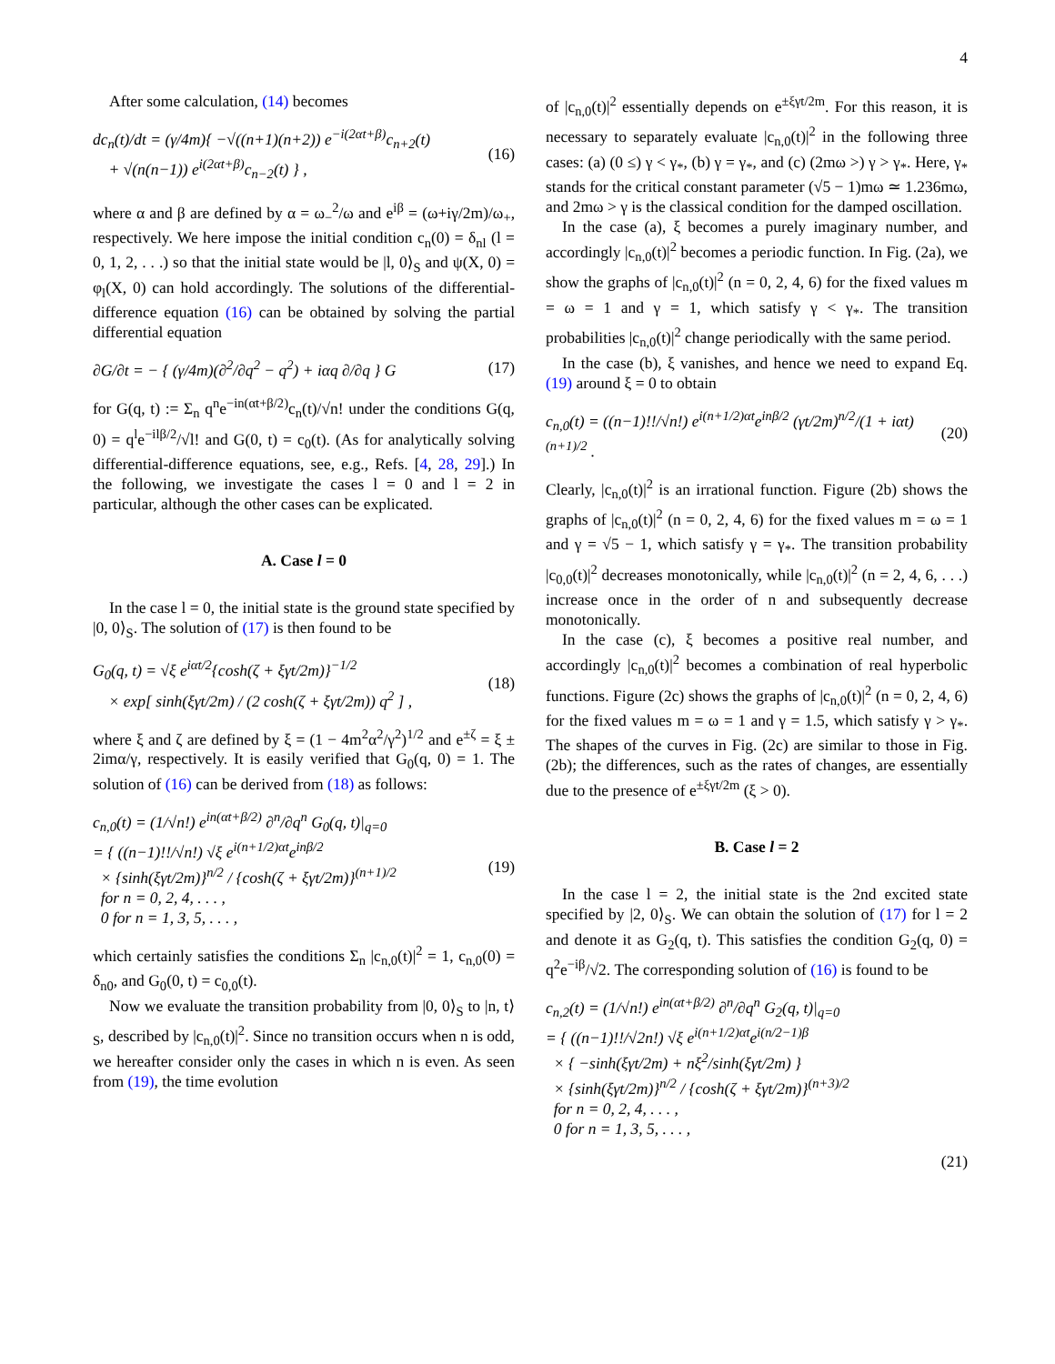4
After some calculation, (14) becomes
dc<sub>n</sub>(t)/dt = (γ/4m){ −√((n+1)(n+2)) e<sup>−i(2αt+β)</sup>c<sub>n+2</sub>(t)
+ √(n(n−1)) e<sup>i(2αt+β)</sup>c<sub>n−2</sub>(t) } ,
(16)
where α and β are defined by α = ω<sub>−</sub><sup>2</sup>/ω and e<sup>iβ</sup> = (ω+iγ/2m)/ω<sub>+</sub>, respectively. We here impose the initial condition c<sub>n</sub>(0) = δ<sub>nl</sub> (l = 0, 1, 2, . . .) so that the initial state would be |l, 0⟩<sub>S</sub> and ψ(X, 0) = φ<sub>l</sub>(X, 0) can hold accordingly. The solutions of the differential-difference equation (16) can be obtained by solving the partial differential equation
∂G/∂t = − { (γ/4m)(∂<sup>2</sup>/∂q<sup>2</sup> − q<sup>2</sup>) + iαq ∂/∂q } G
(17)
for G(q, t) := Σ<sub>n</sub> q<sup>n</sup>e<sup>−in(αt+β/2)</sup>c<sub>n</sub>(t)/√n! under the conditions G(q, 0) = q<sup>l</sup>e<sup>−ilβ/2</sup>/√l! and G(0, t) = c<sub>0</sub>(t). (As for analytically solving differential-difference equations, see, e.g., Refs. [4, 28, 29].) In the following, we investigate the cases l = 0 and l = 2 in particular, although the other cases can be explicated.
A. Case l = 0
In the case l = 0, the initial state is the ground state specified by |0, 0⟩<sub>S</sub>. The solution of (17) is then found to be
G<sub>0</sub>(q, t) = √ξ e<sup>iαt/2</sup>{cosh(ζ + ξγt/2m)}<sup>−1/2</sup>
× exp[ sinh(ξγt/2m) / (2 cosh(ζ + ξγt/2m)) q<sup>2</sup> ] ,
(18)
where ξ and ζ are defined by ξ = (1 − 4m<sup>2</sup>α<sup>2</sup>/γ<sup>2</sup>)<sup>1/2</sup> and e<sup>±ζ</sup> = ξ ± 2imα/γ, respectively. It is easily verified that G<sub>0</sub>(q, 0) = 1. The solution of (16) can be derived from (18) as follows:
c<sub>n,0</sub>(t) = (1/√n!) e<sup>in(αt+β/2)</sup> ∂<sup>n</sup>/∂q<sup>n</sup> G<sub>0</sub>(q, t)|<sub>q=0</sub>
= { ((n−1)!!/√n!) √ξ e<sup>i(n+1/2)αt</sup>e<sup>inβ/2</sup>
× {sinh(ξγt/2m)}<sup>n/2</sup> / {cosh(ζ + ξγt/2m)}<sup>(n+1)/2</sup>
for n = 0, 2, 4, . . . ,
0 for n = 1, 3, 5, . . . ,
(19)
which certainly satisfies the conditions Σ<sub>n</sub> |c<sub>n,0</sub>(t)|<sup>2</sup> = 1, c<sub>n,0</sub>(0) = δ<sub>n0</sub>, and G<sub>0</sub>(0, t) = c<sub>0,0</sub>(t).
Now we evaluate the transition probability from |0, 0⟩<sub>S</sub> to |n, t⟩<sub>S</sub>, described by |c<sub>n,0</sub>(t)|<sup>2</sup>. Since no transition occurs when n is odd, we hereafter consider only the cases in which n is even. As seen from (19), the time evolution
of |c<sub>n,0</sub>(t)|<sup>2</sup> essentially depends on e<sup>±ξγt/2m</sup>. For this reason, it is necessary to separately evaluate |c<sub>n,0</sub>(t)|<sup>2</sup> in the following three cases: (a) (0 ≤) γ < γ<sub>*</sub>, (b) γ = γ<sub>*</sub>, and (c) (2mω >) γ > γ<sub>*</sub>. Here, γ<sub>*</sub> stands for the critical constant parameter (√5 − 1)mω ≃ 1.236mω, and 2mω > γ is the classical condition for the damped oscillation.
In the case (a), ξ becomes a purely imaginary number, and accordingly |c<sub>n,0</sub>(t)|<sup>2</sup> becomes a periodic function. In Fig. (2a), we show the graphs of |c<sub>n,0</sub>(t)|<sup>2</sup> (n = 0, 2, 4, 6) for the fixed values m = ω = 1 and γ = 1, which satisfy γ < γ<sub>*</sub>. The transition probabilities |c<sub>n,0</sub>(t)|<sup>2</sup> change periodically with the same period.
In the case (b), ξ vanishes, and hence we need to expand Eq. (19) around ξ = 0 to obtain
c<sub>n,0</sub>(t) = ((n−1)!!/√n!) e<sup>i(n+1/2)αt</sup>e<sup>inβ/2</sup> (γt/2m)<sup>n/2</sup>/(1 + iαt)<sup>(n+1)/2</sup> .
(20)
Clearly, |c<sub>n,0</sub>(t)|<sup>2</sup> is an irrational function. Figure (2b) shows the graphs of |c<sub>n,0</sub>(t)|<sup>2</sup> (n = 0, 2, 4, 6) for the fixed values m = ω = 1 and γ = √5 − 1, which satisfy γ = γ<sub>*</sub>. The transition probability |c<sub>0,0</sub>(t)|<sup>2</sup> decreases monotonically, while |c<sub>n,0</sub>(t)|<sup>2</sup> (n = 2, 4, 6, . . .) increase once in the order of n and subsequently decrease monotonically.
In the case (c), ξ becomes a positive real number, and accordingly |c<sub>n,0</sub>(t)|<sup>2</sup> becomes a combination of real hyperbolic functions. Figure (2c) shows the graphs of |c<sub>n,0</sub>(t)|<sup>2</sup> (n = 0, 2, 4, 6) for the fixed values m = ω = 1 and γ = 1.5, which satisfy γ > γ<sub>*</sub>. The shapes of the curves in Fig. (2c) are similar to those in Fig. (2b); the differences, such as the rates of changes, are essentially due to the presence of e<sup>±ξγt/2m</sup> (ξ > 0).
B. Case l = 2
In the case l = 2, the initial state is the 2nd excited state specified by |2, 0⟩<sub>S</sub>. We can obtain the solution of (17) for l = 2 and denote it as G<sub>2</sub>(q, t). This satisfies the condition G<sub>2</sub>(q, 0) = q<sup>2</sup>e<sup>−iβ</sup>/√2. The corresponding solution of (16) is found to be
c<sub>n,2</sub>(t) = (1/√n!) e<sup>in(αt+β/2)</sup> ∂<sup>n</sup>/∂q<sup>n</sup> G<sub>2</sub>(q, t)|<sub>q=0</sub>
= { ((n−1)!!/√2n!) √ξ e<sup>i(n+1/2)αt</sup>e<sup>i(n/2−1)β</sup>
× { −sinh(ξγt/2m) + nξ<sup>2</sup>/sinh(ξγt/2m) }
× {sinh(ξγt/2m)}<sup>n/2</sup> / {cosh(ζ + ξγt/2m)}<sup>(n+3)/2</sup>
for n = 0, 2, 4, . . . ,
0 for n = 1, 3, 5, . . . ,
(21)